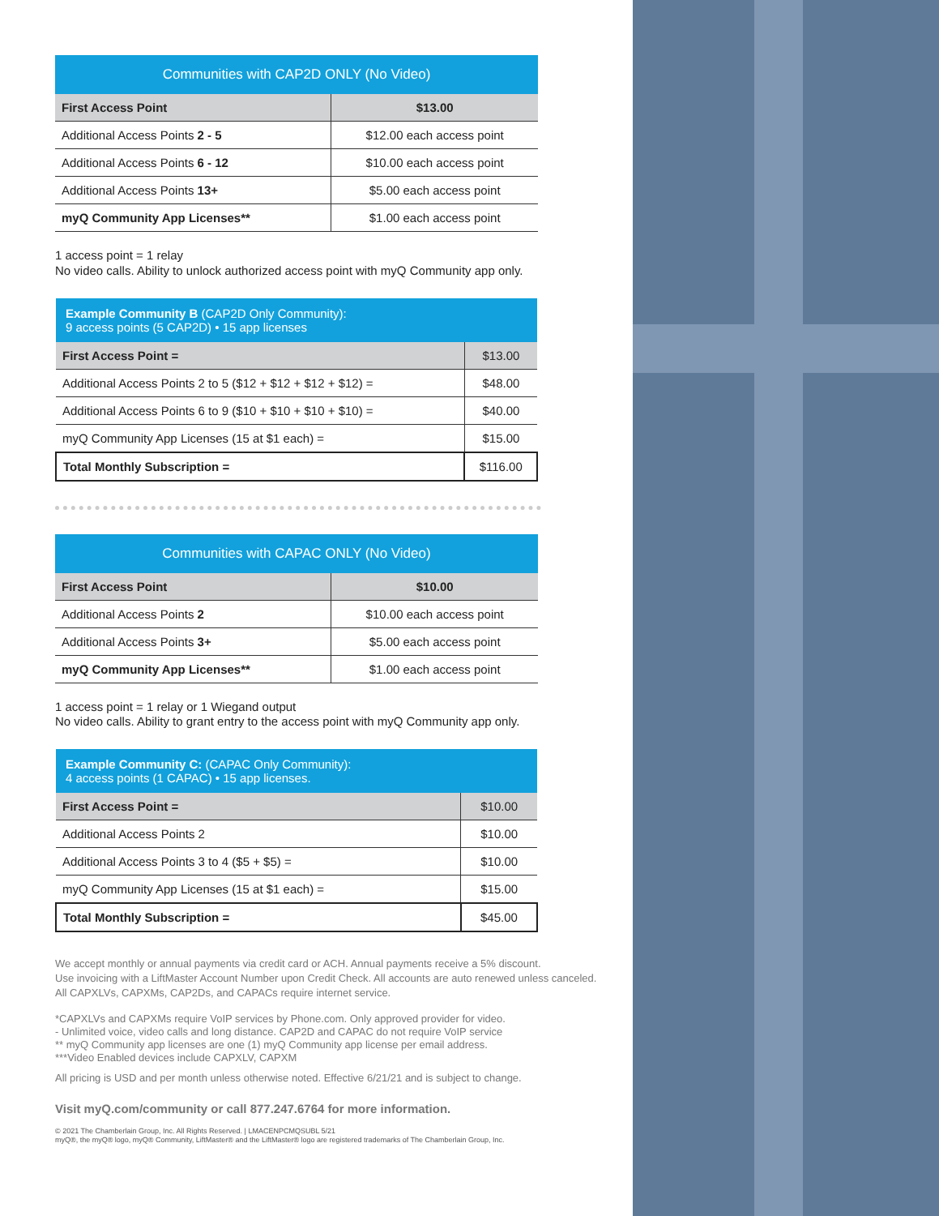| Communities with CAP2D ONLY (No Video) | |
| --- | --- |
| First Access Point | $13.00 |
| Additional Access Points 2 - 5 | $12.00 each access point |
| Additional Access Points 6 - 12 | $10.00 each access point |
| Additional Access Points 13+ | $5.00 each access point |
| myQ Community App Licenses** | $1.00 each access point |
1 access point = 1 relay
No video calls. Ability to unlock authorized access point with myQ Community app only.
| Example Community B (CAP2D Only Community): 9 access points (5 CAP2D) • 15 app licenses | |
| --- | --- |
| First Access Point = | $13.00 |
| Additional Access Points 2 to 5 ($12 + $12 + $12 + $12) = | $48.00 |
| Additional Access Points 6 to 9 ($10 + $10 + $10 + $10) = | $40.00 |
| myQ Community App Licenses (15 at $1 each) = | $15.00 |
| Total Monthly Subscription = | $116.00 |
| Communities with CAPAC ONLY (No Video) | |
| --- | --- |
| First Access Point | $10.00 |
| Additional Access Points 2 | $10.00 each access point |
| Additional Access Points 3+ | $5.00 each access point |
| myQ Community App Licenses** | $1.00 each access point |
1 access point = 1 relay or 1 Wiegand output
No video calls. Ability to grant entry to the access point with myQ Community app only.
| Example Community C: (CAPAC Only Community): 4 access points (1 CAPAC) • 15 app licenses. | |
| --- | --- |
| First Access Point = | $10.00 |
| Additional Access Points 2 | $10.00 |
| Additional Access Points 3 to 4 ($5 + $5) = | $10.00 |
| myQ Community App Licenses (15 at $1 each) = | $15.00 |
| Total Monthly Subscription = | $45.00 |
We accept monthly or annual payments via credit card or ACH. Annual payments receive a 5% discount.
Use invoicing with a LiftMaster Account Number upon Credit Check. All accounts are auto renewed unless canceled.
All CAPXLVs, CAPXMs, CAP2Ds, and CAPACs require internet service.
*CAPXLVs and CAPXMs require VoIP services by Phone.com. Only approved provider for video.
- Unlimited voice, video calls and long distance. CAP2D and CAPAC do not require VoIP service
** myQ Community app licenses are one (1) myQ Community app license per email address.
***Video Enabled devices include CAPXLV, CAPXM
All pricing is USD and per month unless otherwise noted. Effective 6/21/21 and is subject to change.
Visit myQ.com/community or call 877.247.6764 for more information.
© 2021 The Chamberlain Group, Inc. All Rights Reserved. | LMACENPCMQSUBL 5/21
myQ®, the myQ® logo, myQ® Community, LiftMaster® and the LiftMaster® logo are registered trademarks of The Chamberlain Group, Inc.